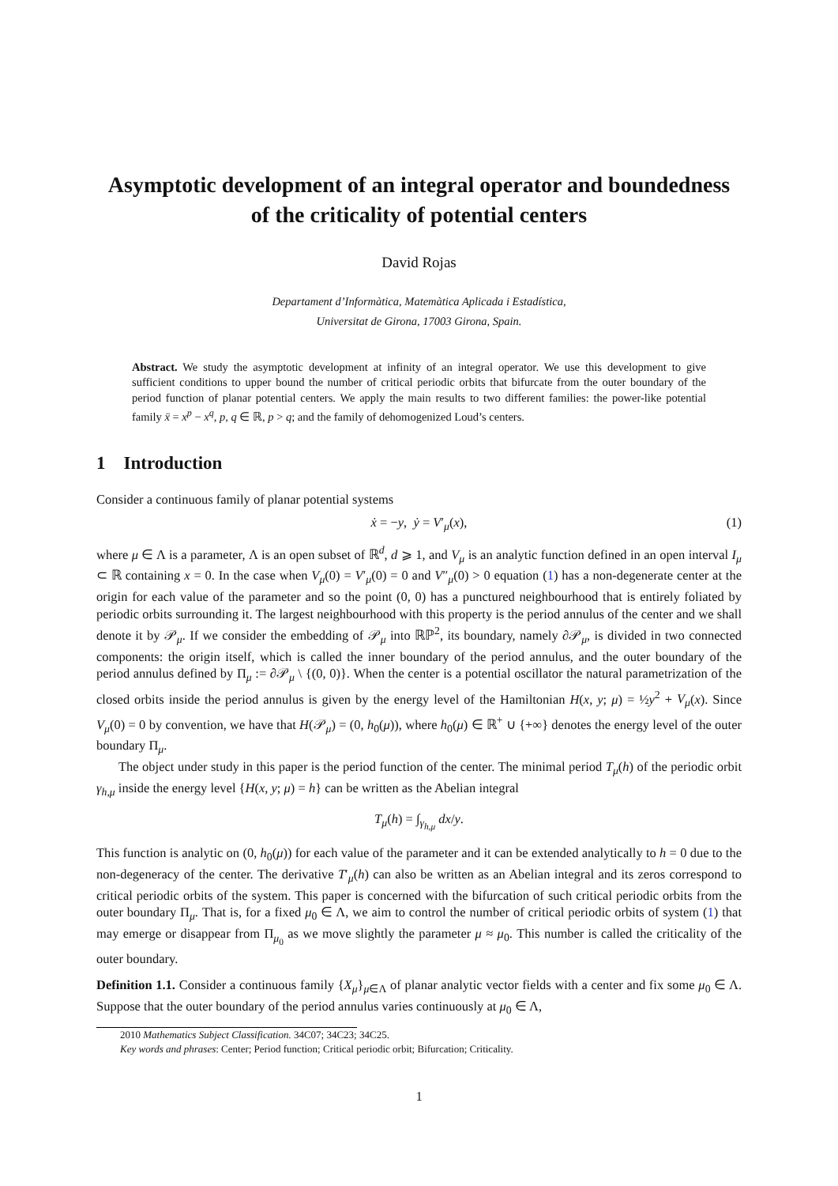Asymptotic development of an integral operator and boundedness of the criticality of potential centers
David Rojas
Departament d’Informàtica, Matemàtica Aplicada i Estadística,
Universitat de Girona, 17003 Girona, Spain.
Abstract. We study the asymptotic development at infinity of an integral operator. We use this development to give sufficient conditions to upper bound the number of critical periodic orbits that bifurcate from the outer boundary of the period function of planar potential centers. We apply the main results to two different families: the power-like potential family ẍ = x<sup>p</sup> − x<sup>q</sup>, p, q ∈ ℝ, p > q; and the family of dehomogenized Loud’s centers.
1 Introduction
Consider a continuous family of planar potential systems
ẋ = −y, ẏ = V′<sub>μ</sub>(x), (1)
where μ ∈ Λ is a parameter, Λ is an open subset of ℝ<sup>d</sup>, d ⩾ 1, and V<sub>μ</sub> is an analytic function defined in an open interval I<sub>μ</sub> ⊂ ℝ containing x = 0. In the case when V<sub>μ</sub>(0) = V′<sub>μ</sub>(0) = 0 and V″<sub>μ</sub>(0) > 0 equation (1) has a non-degenerate center at the origin for each value of the parameter and so the point (0, 0) has a punctured neighbourhood that is entirely foliated by periodic orbits surrounding it. The largest neighbourhood with this property is the period annulus of the center and we shall denote it by 𝒫<sub>μ</sub>. If we consider the embedding of 𝒫<sub>μ</sub> into ℝℙ<sup>2</sup>, its boundary, namely ∂𝒫<sub>μ</sub>, is divided in two connected components: the origin itself, which is called the inner boundary of the period annulus, and the outer boundary of the period annulus defined by Π<sub>μ</sub> := ∂𝒫<sub>μ</sub> \ {(0, 0)}. When the center is a potential oscillator the natural parametrization of the closed orbits inside the period annulus is given by the energy level of the Hamiltonian H(x, y; μ) = ½y<sup>2</sup> + V<sub>μ</sub>(x). Since V<sub>μ</sub>(0) = 0 by convention, we have that H(𝒫<sub>μ</sub>) = (0, h<sub>0</sub>(μ)), where h<sub>0</sub>(μ) ∈ ℝ<sup>+</sup> ∪ {+∞} denotes the energy level of the outer boundary Π<sub>μ</sub>.
The object under study in this paper is the period function of the center. The minimal period T<sub>μ</sub>(h) of the periodic orbit γ<sub>h,μ</sub> inside the energy level {H(x, y; μ) = h} can be written as the Abelian integral
T<sub>μ</sub>(h) = ∫<sub>γ<sub>h,μ</sub></sub> dx/y.
This function is analytic on (0, h<sub>0</sub>(μ)) for each value of the parameter and it can be extended analytically to h = 0 due to the non-degeneracy of the center. The derivative T′<sub>μ</sub>(h) can also be written as an Abelian integral and its zeros correspond to critical periodic orbits of the system. This paper is concerned with the bifurcation of such critical periodic orbits from the outer boundary Π<sub>μ</sub>. That is, for a fixed μ<sub>0</sub> ∈ Λ, we aim to control the number of critical periodic orbits of system (1) that may emerge or disappear from Π<sub>μ<sub>0</sub></sub> as we move slightly the parameter μ ≈ μ<sub>0</sub>. This number is called the criticality of the outer boundary.
Definition 1.1. Consider a continuous family {X<sub>μ</sub>}<sub>μ∈Λ</sub> of planar analytic vector fields with a center and fix some μ<sub>0</sub> ∈ Λ. Suppose that the outer boundary of the period annulus varies continuously at μ<sub>0</sub> ∈ Λ,
2010 Mathematics Subject Classification. 34C07; 34C23; 34C25.
Key words and phrases: Center; Period function; Critical periodic orbit; Bifurcation; Criticality.
1